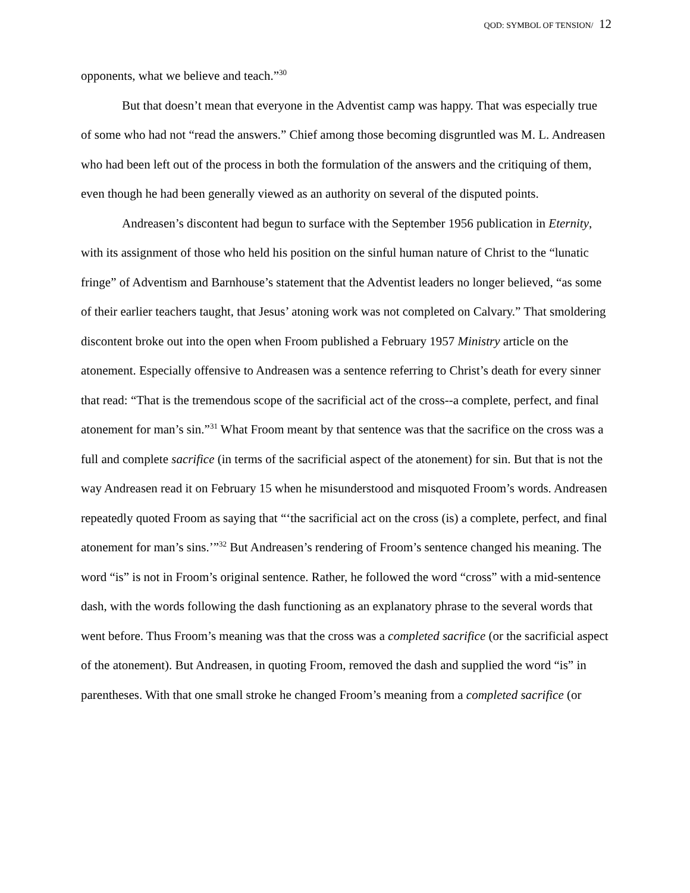QOD: SYMBOL OF TENSION/ 12
opponents, what we believe and teach.”<sup>30</sup>
But that doesn’t mean that everyone in the Adventist camp was happy. That was especially true of some who had not “read the answers.” Chief among those becoming disgruntled was M. L. Andreasen who had been left out of the process in both the formulation of the answers and the critiquing of them, even though he had been generally viewed as an authority on several of the disputed points.
Andreasen’s discontent had begun to surface with the September 1956 publication in Eternity, with its assignment of those who held his position on the sinful human nature of Christ to the “lunatic fringe” of Adventism and Barnhouse’s statement that the Adventist leaders no longer believed, “as some of their earlier teachers taught, that Jesus’ atoning work was not completed on Calvary.” That smoldering discontent broke out into the open when Froom published a February 1957 Ministry article on the atonement. Especially offensive to Andreasen was a sentence referring to Christ’s death for every sinner that read: “That is the tremendous scope of the sacrificial act of the cross--a complete, perfect, and final atonement for man’s sin.”<sup>31</sup> What Froom meant by that sentence was that the sacrifice on the cross was a full and complete sacrifice (in terms of the sacrificial aspect of the atonement) for sin. But that is not the way Andreasen read it on February 15 when he misunderstood and misquoted Froom’s words. Andreasen repeatedly quoted Froom as saying that “‘the sacrificial act on the cross (is) a complete, perfect, and final atonement for man’s sins.’”<sup>32</sup> But Andreasen’s rendering of Froom’s sentence changed his meaning. The word “is” is not in Froom’s original sentence. Rather, he followed the word “cross” with a mid-sentence dash, with the words following the dash functioning as an explanatory phrase to the several words that went before. Thus Froom’s meaning was that the cross was a completed sacrifice (or the sacrificial aspect of the atonement). But Andreasen, in quoting Froom, removed the dash and supplied the word “is” in parentheses. With that one small stroke he changed Froom’s meaning from a completed sacrifice (or